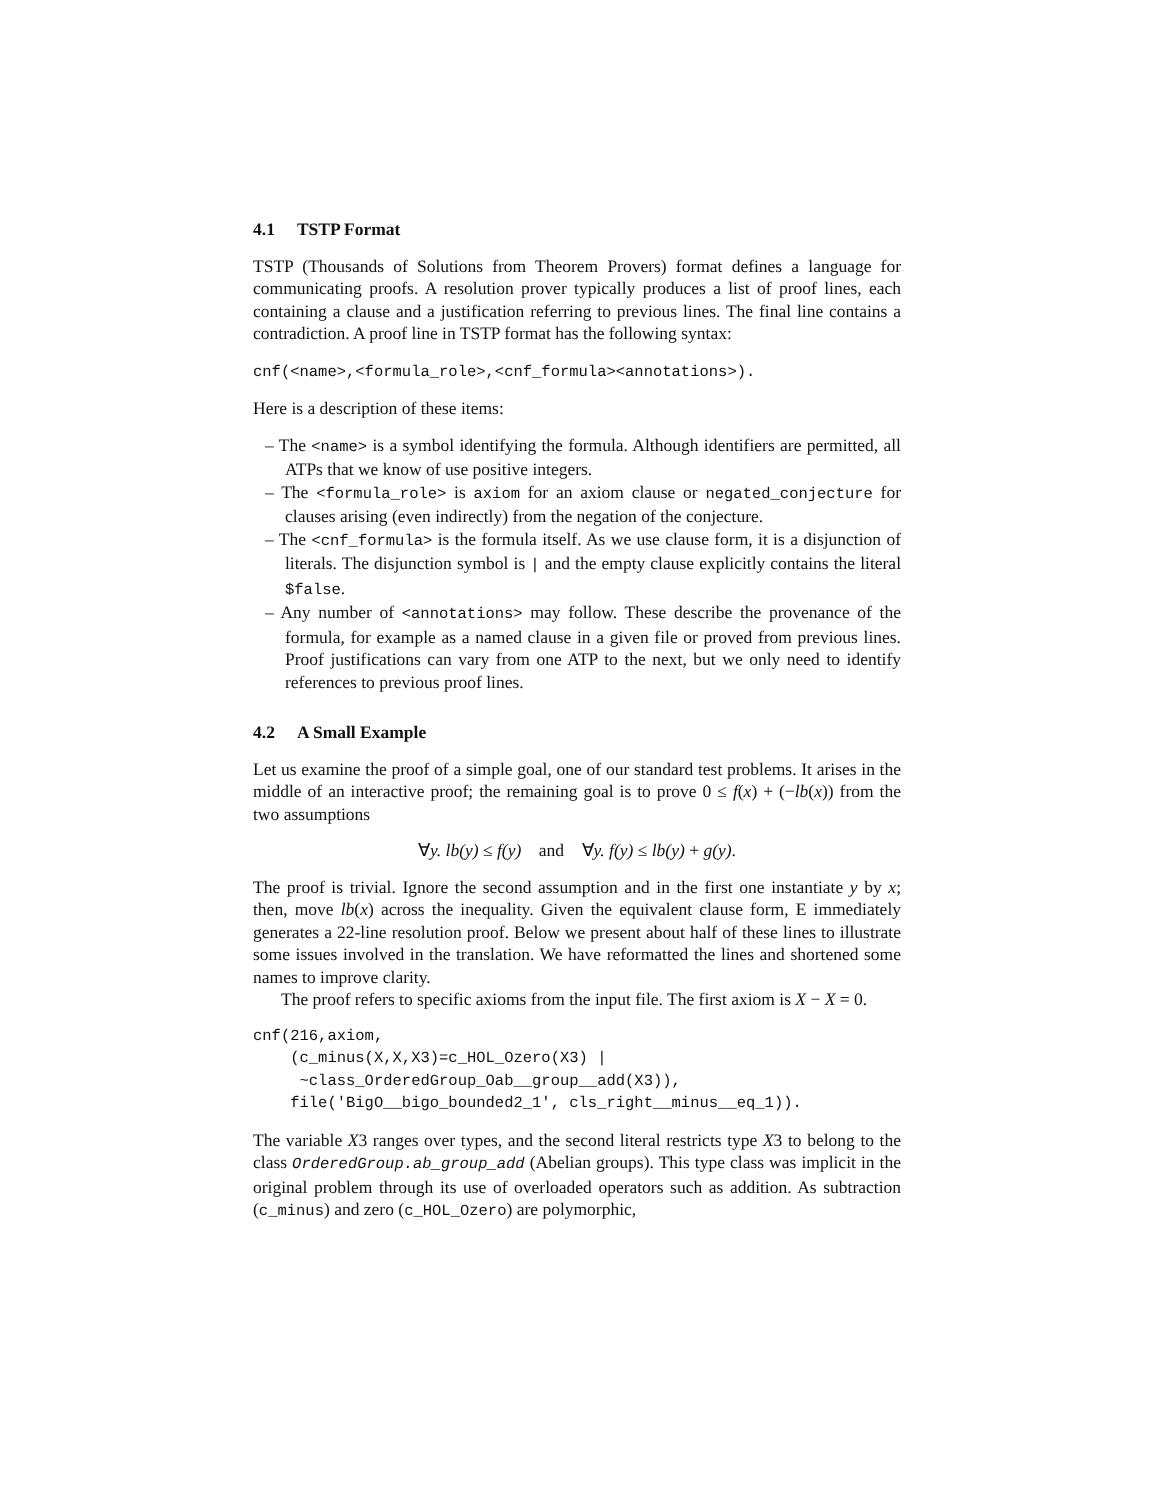4.1 TSTP Format
TSTP (Thousands of Solutions from Theorem Provers) format defines a language for communicating proofs. A resolution prover typically produces a list of proof lines, each containing a clause and a justification referring to previous lines. The final line contains a contradiction. A proof line in TSTP format has the following syntax:
cnf(<name>,<formula_role>,<cnf_formula><annotations>).
Here is a description of these items:
– The <name> is a symbol identifying the formula. Although identifiers are permitted, all ATPs that we know of use positive integers.
– The <formula_role> is axiom for an axiom clause or negated_conjecture for clauses arising (even indirectly) from the negation of the conjecture.
– The <cnf_formula> is the formula itself. As we use clause form, it is a disjunction of literals. The disjunction symbol is | and the empty clause explicitly contains the literal $false.
– Any number of <annotations> may follow. These describe the provenance of the formula, for example as a named clause in a given file or proved from previous lines. Proof justifications can vary from one ATP to the next, but we only need to identify references to previous proof lines.
4.2 A Small Example
Let us examine the proof of a simple goal, one of our standard test problems. It arises in the middle of an interactive proof; the remaining goal is to prove 0 ≤ f(x) + (−lb(x)) from the two assumptions
∀y. lb(y) ≤ f(y) and ∀y. f(y) ≤ lb(y) + g(y).
The proof is trivial. Ignore the second assumption and in the first one instantiate y by x; then, move lb(x) across the inequality. Given the equivalent clause form, E immediately generates a 22-line resolution proof. Below we present about half of these lines to illustrate some issues involved in the translation. We have reformatted the lines and shortened some names to improve clarity.
The proof refers to specific axioms from the input file. The first axiom is X − X = 0.
cnf(216,axiom,
    (c_minus(X,X,X3)=c_HOL_Ozero(X3) |
     ~class_OrderedGroup_Oab__group__add(X3)),
    file('BigO__bigo_bounded2_1', cls_right__minus__eq_1)).
The variable X3 ranges over types, and the second literal restricts type X3 to belong to the class OrderedGroup.ab_group_add (Abelian groups). This type class was implicit in the original problem through its use of overloaded operators such as addition. As subtraction (c_minus) and zero (c_HOL_Ozero) are polymorphic,